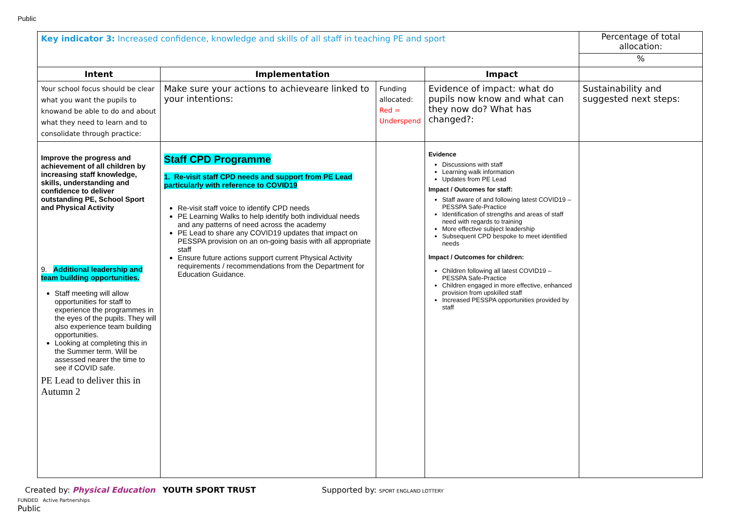Public
| Key indicator 3: Increased confidence, knowledge and skills of all staff in teaching PE and sport | | | | Percentage of total allocation: % |
| Intent | Implementation | | Impact | |
| Your school focus should be clear what you want the pupils to knowand be able to do and about what they need to learn and to consolidate through practice: | Make sure your actions to achieveare linked to your intentions: | Funding allocated: Red = Underspend | Evidence of impact: what do pupils now know and what can they now do? What has changed?: | Sustainability and suggested next steps: |
| Improve the progress and achievement of all children by increasing staff knowledge, skills, understanding and confidence to deliver outstanding PE, School Sport and Physical Activity 9. Additional leadership and team building opportunities. Staff meeting will allow opportunities for staff to experience the programmes in the eyes of the pupils. They will also experience team building opportunities. Looking at completing this in the Summer term. Will be assessed nearer the time to see if COVID safe. PE Lead to deliver this in Autumn 2 | Staff CPD Programme 1. Re-visit staff CPD needs and support from PE Lead particularly with reference to COVID19 Re-visit staff voice to identify CPD needs PE Learning Walks to help identify both individual needs and any patterns of need across the academy PE Lead to share any COVID19 updates that impact on PESSPA provision on an on-going basis with all appropriate staff Ensure future actions support current Physical Activity requirements / recommendations from the Department for Education Guidance. | | Evidence Discussions with staff Learning walk information Updates from PE Lead Impact / Outcomes for staff: Staff aware of and following latest COVID19 – PESSPA Safe-Practice Identification of strengths and areas of staff need with regards to training More effective subject leadership Subsequent CPD bespoke to meet identified needs Impact / Outcomes for children: Children following all latest COVID19 – PESSPA Safe-Practice Children engaged in more effective, enhanced provision from upskilled staff Increased PESSPA opportunities provided by staff | |
Created by: Physical Education YOUTH SPORT TRUST Supported by: SPORT ENGLAND LOTTERY FUNDED Active Partnerships
Public